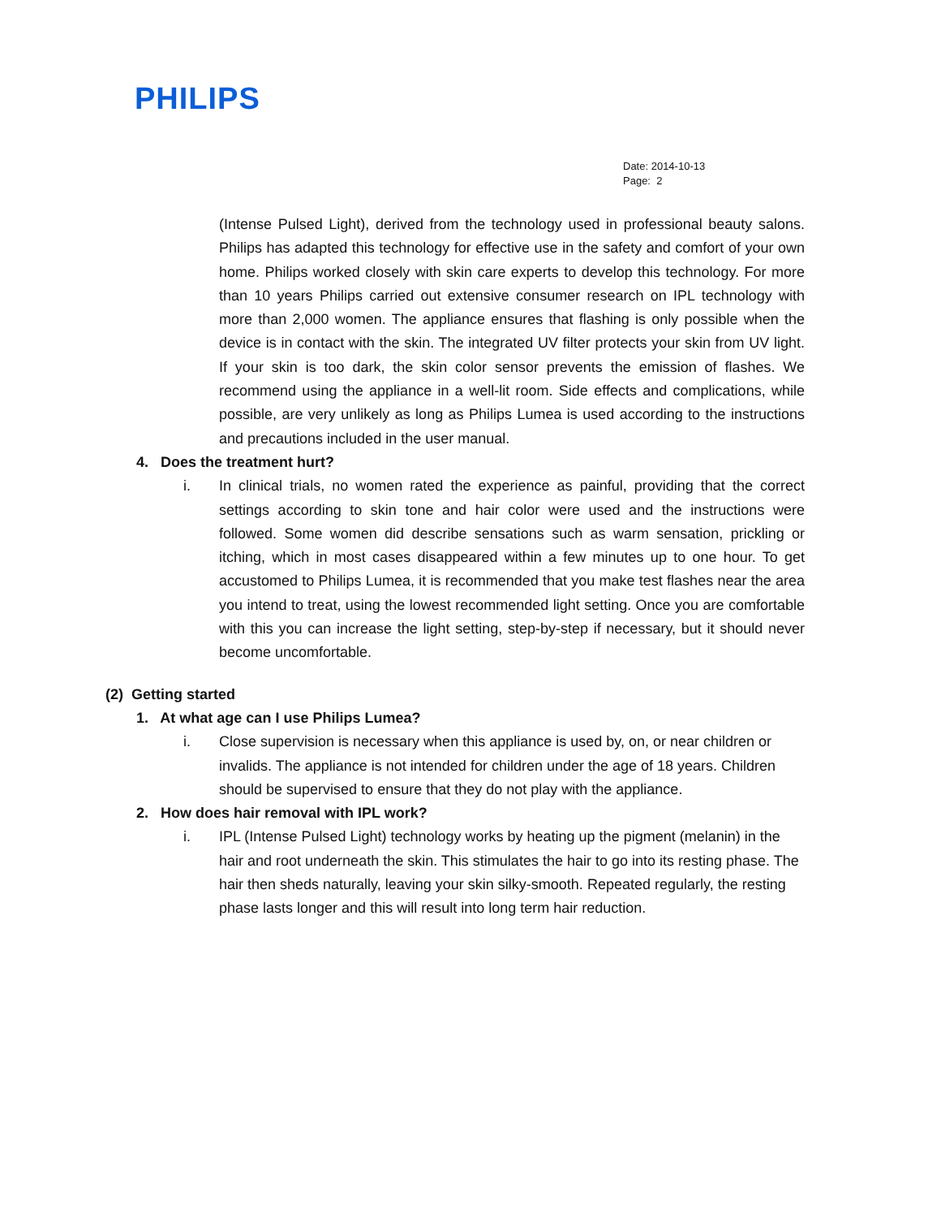PHILIPS
Date: 2014-10-13
Page: 2
(Intense Pulsed Light), derived from the technology used in professional beauty salons. Philips has adapted this technology for effective use in the safety and comfort of your own home. Philips worked closely with skin care experts to develop this technology. For more than 10 years Philips carried out extensive consumer research on IPL technology with more than 2,000 women. The appliance ensures that flashing is only possible when the device is in contact with the skin. The integrated UV filter protects your skin from UV light. If your skin is too dark, the skin color sensor prevents the emission of flashes. We recommend using the appliance in a well-lit room. Side effects and complications, while possible, are very unlikely as long as Philips Lumea is used according to the instructions and precautions included in the user manual.
4. Does the treatment hurt?
i. In clinical trials, no women rated the experience as painful, providing that the correct settings according to skin tone and hair color were used and the instructions were followed. Some women did describe sensations such as warm sensation, prickling or itching, which in most cases disappeared within a few minutes up to one hour. To get accustomed to Philips Lumea, it is recommended that you make test flashes near the area you intend to treat, using the lowest recommended light setting. Once you are comfortable with this you can increase the light setting, step-by-step if necessary, but it should never become uncomfortable.
(2) Getting started
1. At what age can I use Philips Lumea?
i. Close supervision is necessary when this appliance is used by, on, or near children or invalids. The appliance is not intended for children under the age of 18 years. Children should be supervised to ensure that they do not play with the appliance.
2. How does hair removal with IPL work?
i. IPL (Intense Pulsed Light) technology works by heating up the pigment (melanin) in the hair and root underneath the skin. This stimulates the hair to go into its resting phase. The hair then sheds naturally, leaving your skin silky-smooth. Repeated regularly, the resting phase lasts longer and this will result into long term hair reduction.